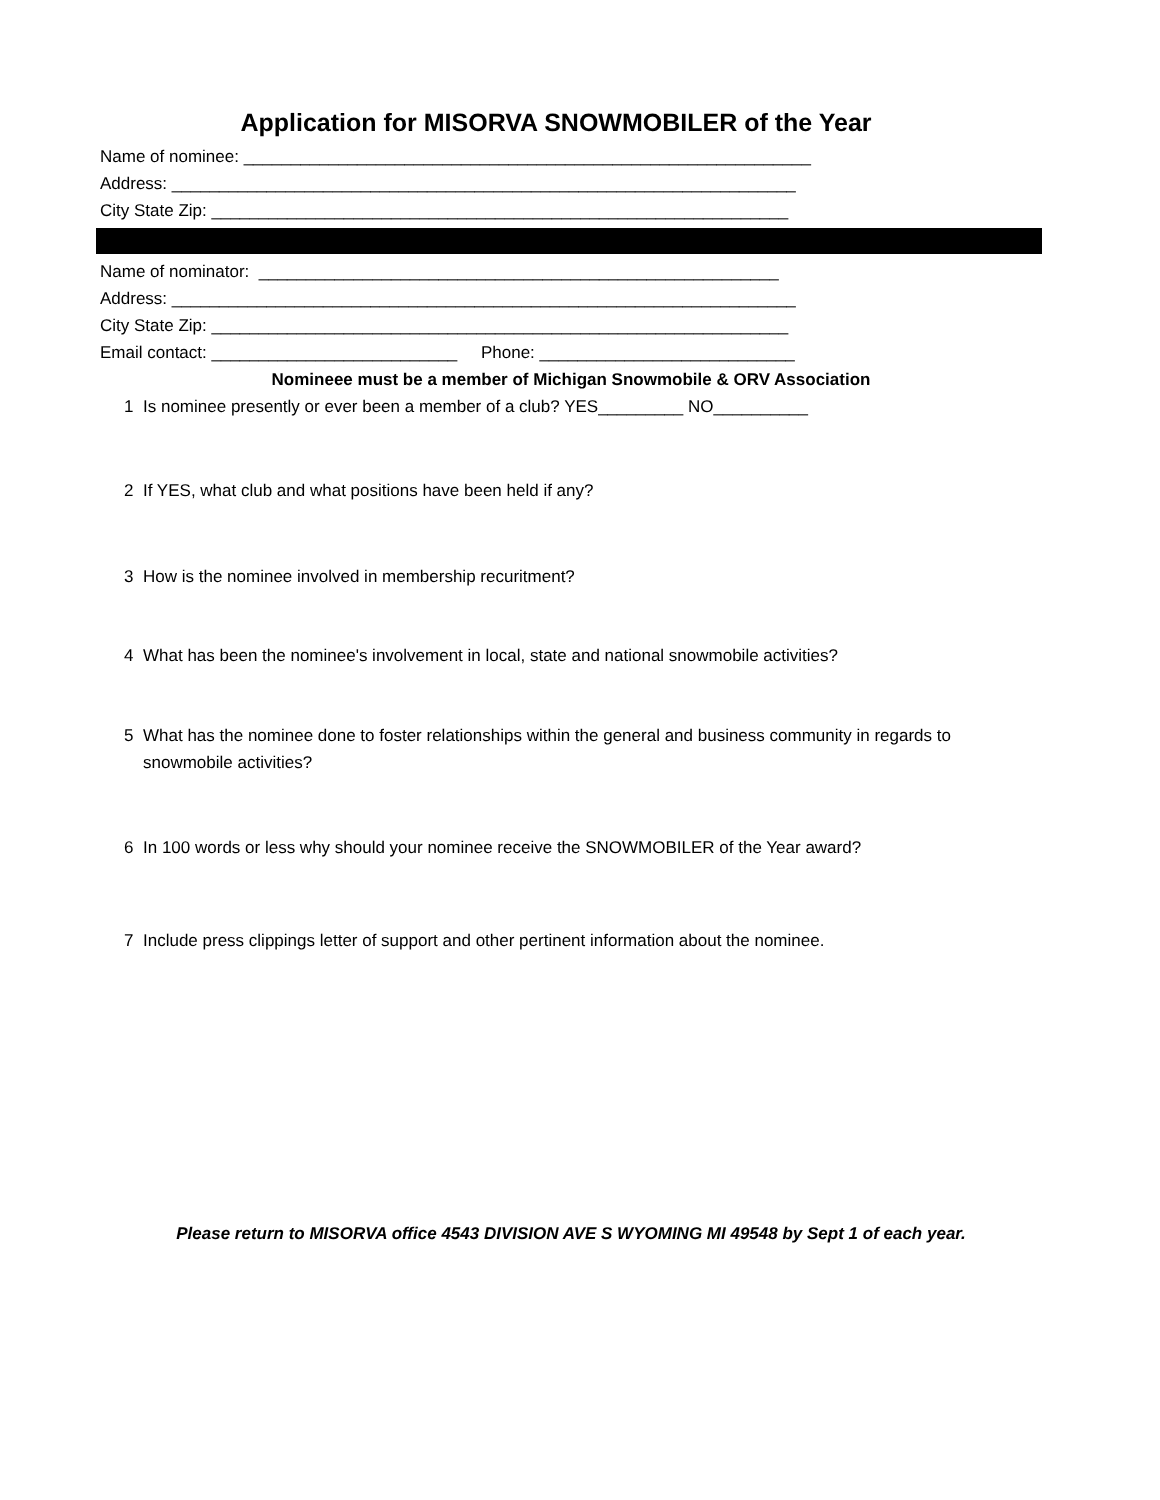Application for MISORVA SNOWMOBILER of the Year
Name of nominee: ____________________________________________________________
Address: __________________________________________________________________
City State Zip: _____________________________________________________________
Name of nominator: _______________________________________________________
Address: __________________________________________________________________
City State Zip: _____________________________________________________________
Email contact: __________________________ Phone: ___________________________
Nomineee must be a member of Michigan Snowmobile & ORV Association
1 Is nominee presently or ever been a member of a club? YES_________ NO__________
2 If YES, what club and what positions have been held if any?
3 How is the nominee involved in membership recuritment?
4 What has been the nominee's involvement in local, state and national snowmobile activities?
5 What has the nominee done to foster relationships within the general and business community in regards to snowmobile activities?
6 In 100 words or less why should your nominee receive the SNOWMOBILER of the Year award?
7 Include press clippings letter of support and other pertinent information about the nominee.
Please return to MISORVA office 4543 DIVISION AVE S WYOMING MI 49548 by Sept 1 of each year.